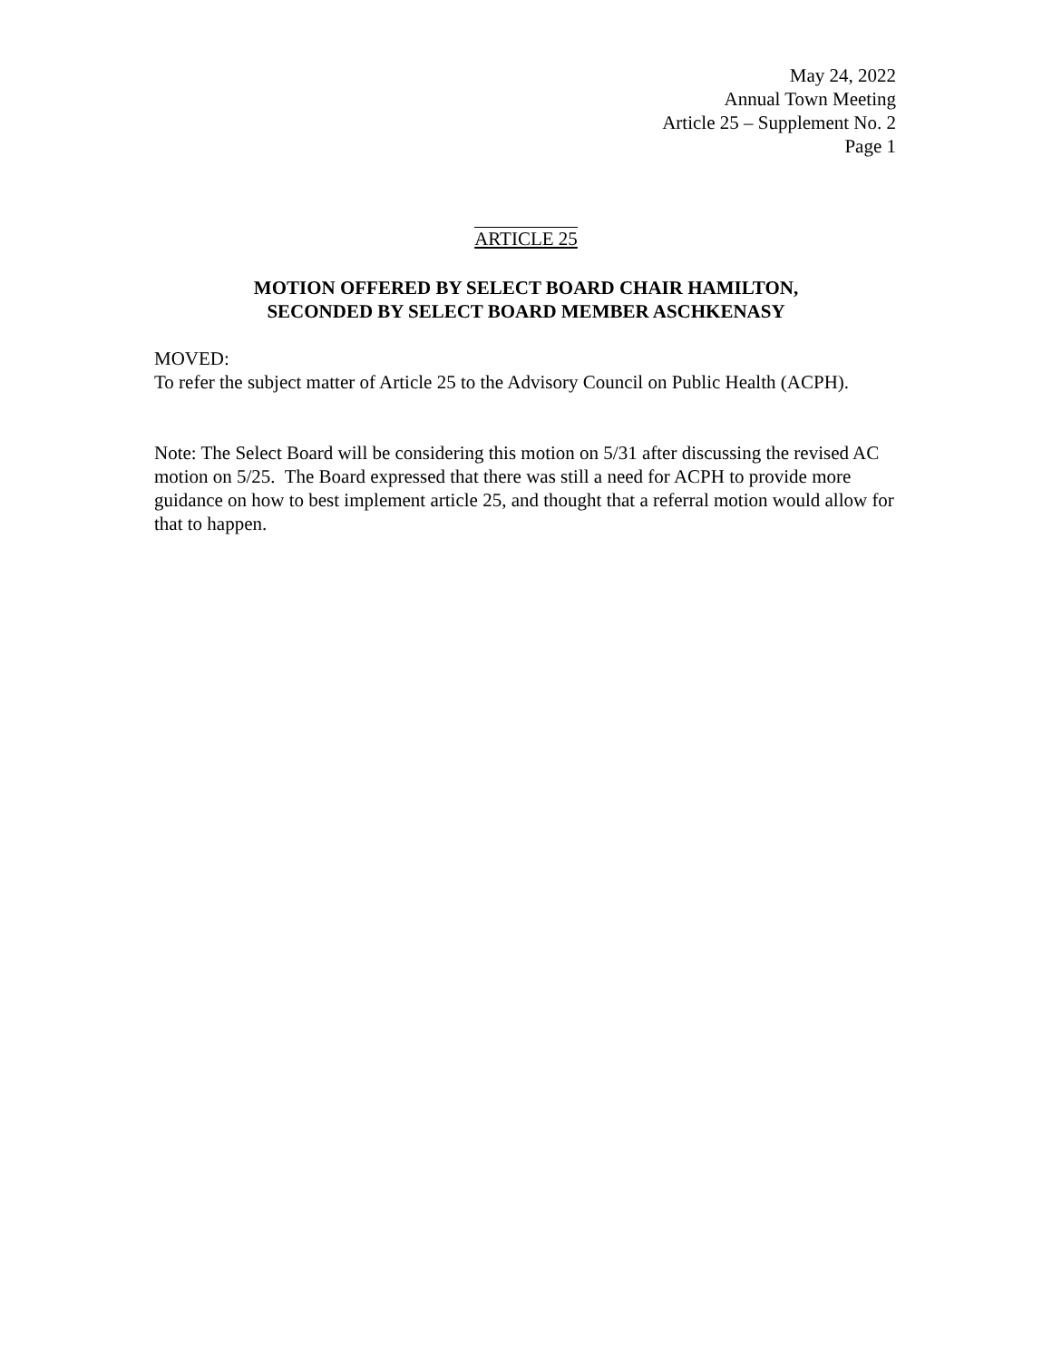May 24, 2022
Annual Town Meeting
Article 25 – Supplement No. 2
Page 1
ARTICLE 25
MOTION OFFERED BY SELECT BOARD CHAIR HAMILTON,
SECONDED BY SELECT BOARD MEMBER ASCHKENASY
MOVED:
To refer the subject matter of Article 25 to the Advisory Council on Public Health (ACPH).
Note: The Select Board will be considering this motion on 5/31 after discussing the revised AC motion on 5/25. The Board expressed that there was still a need for ACPH to provide more guidance on how to best implement article 25, and thought that a referral motion would allow for that to happen.